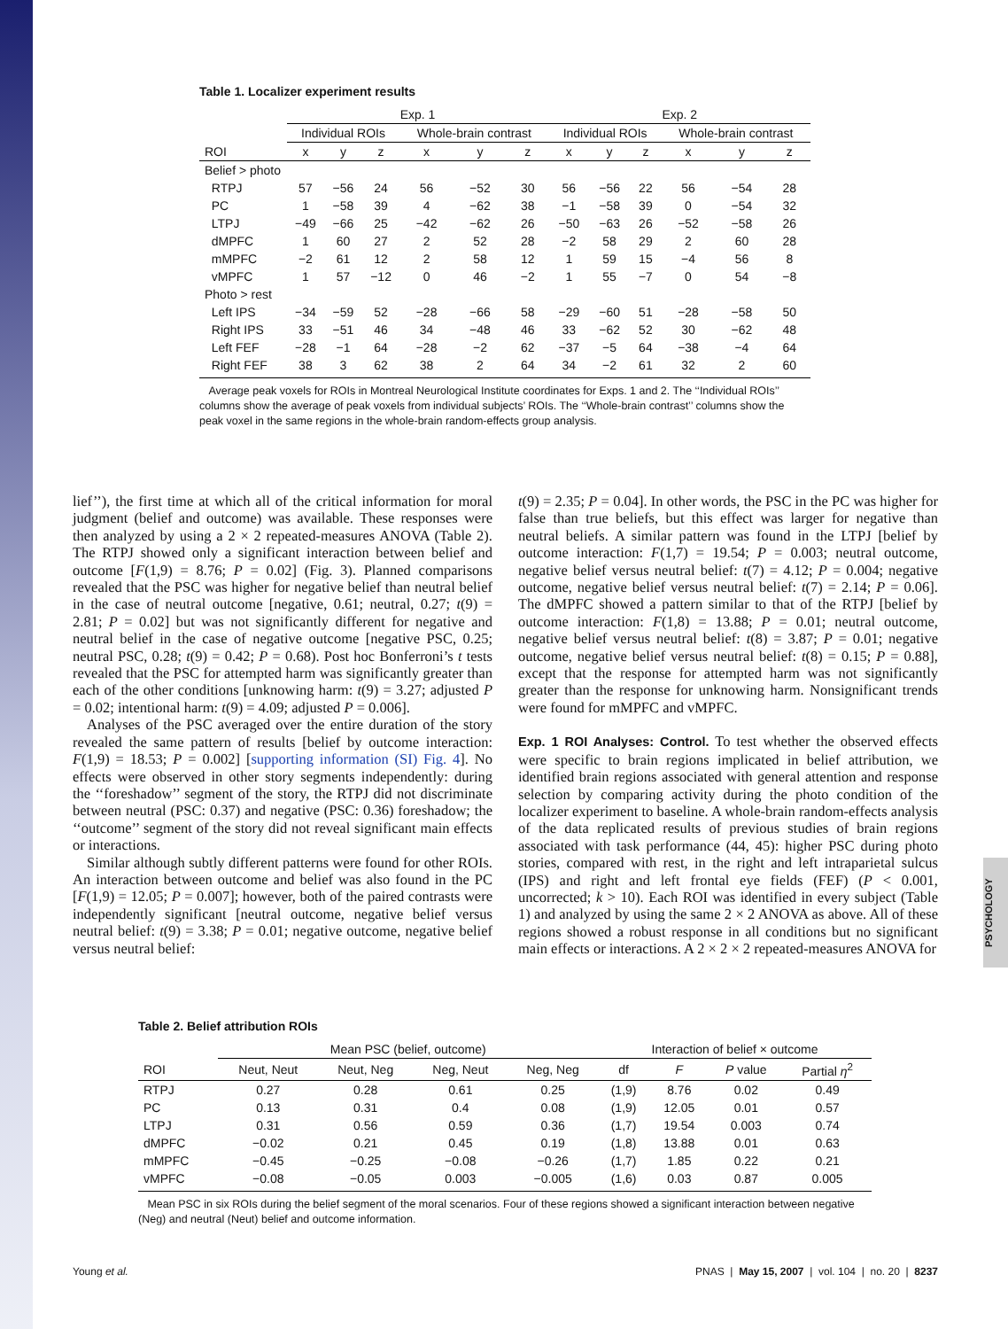PSYCHOLOGY
Table 1. Localizer experiment results
| | Exp. 1 | | | | | | Exp. 2 | | | | | |
| --- | --- | --- | --- | --- | --- | --- | --- | --- | --- | --- | --- | --- |
| | Individual ROIs | | | Whole-brain contrast | | | Individual ROIs | | | Whole-brain contrast | | |
| ROI | x | y | z | x | y | z | x | y | z | x | y | z |
| Belief > photo | | | | | | | | | | | | |
| RTPJ | 57 | −56 | 24 | 56 | −52 | 30 | 56 | −56 | 22 | 56 | −54 | 28 |
| PC | 1 | −58 | 39 | 4 | −62 | 38 | −1 | −58 | 39 | 0 | −54 | 32 |
| LTPJ | −49 | −66 | 25 | −42 | −62 | 26 | −50 | −63 | 26 | −52 | −58 | 26 |
| dMPFC | 1 | 60 | 27 | 2 | 52 | 28 | −2 | 58 | 29 | 2 | 60 | 28 |
| mMPFC | −2 | 61 | 12 | 2 | 58 | 12 | 1 | 59 | 15 | −4 | 56 | 8 |
| vMPFC | 1 | 57 | −12 | 0 | 46 | −2 | 1 | 55 | −7 | 0 | 54 | −8 |
| Photo > rest | | | | | | | | | | | | |
| Left IPS | −34 | −59 | 52 | −28 | −66 | 58 | −29 | −60 | 51 | −28 | −58 | 50 |
| Right IPS | 33 | −51 | 46 | 34 | −48 | 46 | 33 | −62 | 52 | 30 | −62 | 48 |
| Left FEF | −28 | −1 | 64 | −28 | −2 | 62 | −37 | −5 | 64 | −38 | −4 | 64 |
| Right FEF | 38 | 3 | 62 | 38 | 2 | 64 | 34 | −2 | 61 | 32 | 2 | 60 |
Average peak voxels for ROIs in Montreal Neurological Institute coordinates for Exps. 1 and 2. The ‘‘Individual ROIs’’ columns show the average of peak voxels from individual subjects’ ROIs. The ‘‘Whole-brain contrast’’ columns show the peak voxel in the same regions in the whole-brain random-effects group analysis.
lief’’), the first time at which all of the critical information for moral judgment (belief and outcome) was available. These responses were then analyzed by using a 2 × 2 repeated-measures ANOVA (Table 2). The RTPJ showed only a significant interaction between belief and outcome [F(1,9) = 8.76; P = 0.02] (Fig. 3). Planned comparisons revealed that the PSC was higher for negative belief than neutral belief in the case of neutral outcome [negative, 0.61; neutral, 0.27; t(9) = 2.81; P = 0.02] but was not significantly different for negative and neutral belief in the case of negative outcome [negative PSC, 0.25; neutral PSC, 0.28; t(9) = 0.42; P = 0.68). Post hoc Bonferroni’s t tests revealed that the PSC for attempted harm was significantly greater than each of the other conditions [unknowing harm: t(9) = 3.27; adjusted P = 0.02; intentional harm: t(9) = 4.09; adjusted P = 0.006].
Analyses of the PSC averaged over the entire duration of the story revealed the same pattern of results [belief by outcome interaction: F(1,9) = 18.53; P = 0.002] [supporting information (SI) Fig. 4]. No effects were observed in other story segments independently: during the ‘‘foreshadow’’ segment of the story, the RTPJ did not discriminate between neutral (PSC: 0.37) and negative (PSC: 0.36) foreshadow; the ‘‘outcome’’ segment of the story did not reveal significant main effects or interactions.
Similar although subtly different patterns were found for other ROIs. An interaction between outcome and belief was also found in the PC [F(1,9) = 12.05; P = 0.007]; however, both of the paired contrasts were independently significant [neutral outcome, negative belief versus neutral belief: t(9) = 3.38; P = 0.01; negative outcome, negative belief versus neutral belief:
t(9) = 2.35; P = 0.04]. In other words, the PSC in the PC was higher for false than true beliefs, but this effect was larger for negative than neutral beliefs. A similar pattern was found in the LTPJ [belief by outcome interaction: F(1,7) = 19.54; P = 0.003; neutral outcome, negative belief versus neutral belief: t(7) = 4.12; P = 0.004; negative outcome, negative belief versus neutral belief: t(7) = 2.14; P = 0.06]. The dMPFC showed a pattern similar to that of the RTPJ [belief by outcome interaction: F(1,8) = 13.88; P = 0.01; neutral outcome, negative belief versus neutral belief: t(8) = 3.87; P = 0.01; negative outcome, negative belief versus neutral belief: t(8) = 0.15; P = 0.88], except that the response for attempted harm was not significantly greater than the response for unknowing harm. Nonsignificant trends were found for mMPFC and vMPFC.
Exp. 1 ROI Analyses: Control. To test whether the observed effects were specific to brain regions implicated in belief attribution, we identified brain regions associated with general attention and response selection by comparing activity during the photo condition of the localizer experiment to baseline. A whole-brain random-effects analysis of the data replicated results of previous studies of brain regions associated with task performance (44, 45): higher PSC during photo stories, compared with rest, in the right and left intraparietal sulcus (IPS) and right and left frontal eye fields (FEF) (P < 0.001, uncorrected; k > 10). Each ROI was identified in every subject (Table 1) and analyzed by using the same 2 × 2 ANOVA as above. All of these regions showed a robust response in all conditions but no significant main effects or interactions. A 2 × 2 × 2 repeated-measures ANOVA for
Table 2. Belief attribution ROIs
| | Mean PSC (belief, outcome) | | | | Interaction of belief × outcome | | | |
| --- | --- | --- | --- | --- | --- | --- | --- | --- |
| ROI | Neut, Neut | Neut, Neg | Neg, Neut | Neg, Neg | df | F | P value | Partial η<sup>2</sup> |
| RTPJ | 0.27 | 0.28 | 0.61 | 0.25 | (1,9) | 8.76 | 0.02 | 0.49 |
| PC | 0.13 | 0.31 | 0.4 | 0.08 | (1,9) | 12.05 | 0.01 | 0.57 |
| LTPJ | 0.31 | 0.56 | 0.59 | 0.36 | (1,7) | 19.54 | 0.003 | 0.74 |
| dMPFC | −0.02 | 0.21 | 0.45 | 0.19 | (1,8) | 13.88 | 0.01 | 0.63 |
| mMPFC | −0.45 | −0.25 | −0.08 | −0.26 | (1,7) | 1.85 | 0.22 | 0.21 |
| vMPFC | −0.08 | −0.05 | 0.003 | −0.005 | (1,6) | 0.03 | 0.87 | 0.005 |
Mean PSC in six ROIs during the belief segment of the moral scenarios. Four of these regions showed a significant interaction between negative (Neg) and neutral (Neut) belief and outcome information.
Young et al. PNAS | May 15, 2007 | vol. 104 | no. 20 | 8237